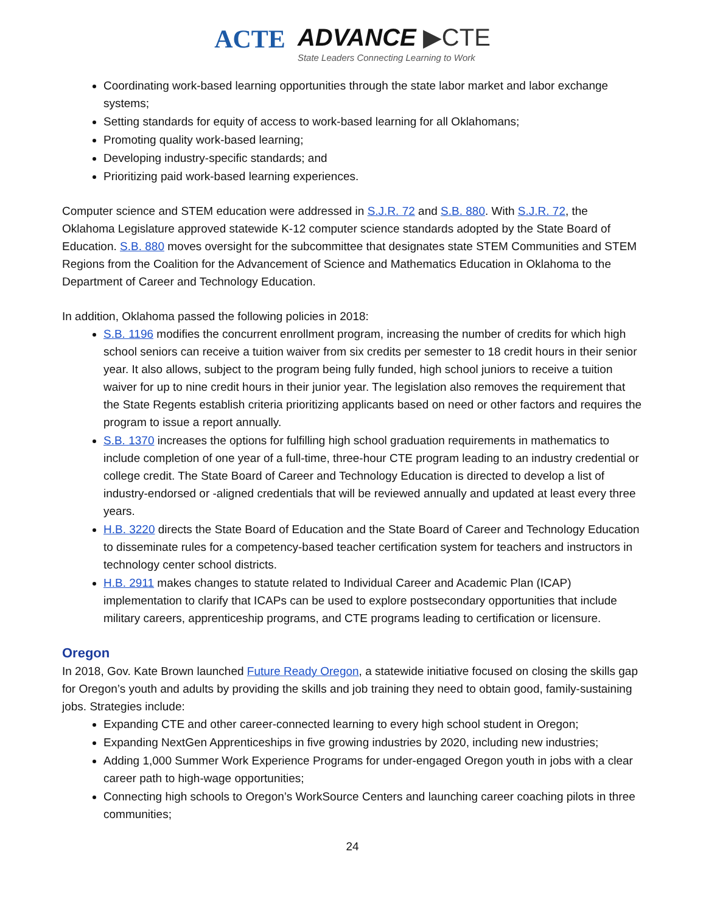ACTE
ADVANCE ▶CTE
State Leaders Connecting Learning to Work
Coordinating work-based learning opportunities through the state labor market and labor exchange systems;
Setting standards for equity of access to work-based learning for all Oklahomans;
Promoting quality work-based learning;
Developing industry-specific standards; and
Prioritizing paid work-based learning experiences.
Computer science and STEM education were addressed in S.J.R. 72 and S.B. 880. With S.J.R. 72, the Oklahoma Legislature approved statewide K-12 computer science standards adopted by the State Board of Education. S.B. 880 moves oversight for the subcommittee that designates state STEM Communities and STEM Regions from the Coalition for the Advancement of Science and Mathematics Education in Oklahoma to the Department of Career and Technology Education.
In addition, Oklahoma passed the following policies in 2018:
S.B. 1196 modifies the concurrent enrollment program, increasing the number of credits for which high school seniors can receive a tuition waiver from six credits per semester to 18 credit hours in their senior year. It also allows, subject to the program being fully funded, high school juniors to receive a tuition waiver for up to nine credit hours in their junior year. The legislation also removes the requirement that the State Regents establish criteria prioritizing applicants based on need or other factors and requires the program to issue a report annually.
S.B. 1370 increases the options for fulfilling high school graduation requirements in mathematics to include completion of one year of a full-time, three-hour CTE program leading to an industry credential or college credit. The State Board of Career and Technology Education is directed to develop a list of industry-endorsed or -aligned credentials that will be reviewed annually and updated at least every three years.
H.B. 3220 directs the State Board of Education and the State Board of Career and Technology Education to disseminate rules for a competency-based teacher certification system for teachers and instructors in technology center school districts.
H.B. 2911 makes changes to statute related to Individual Career and Academic Plan (ICAP) implementation to clarify that ICAPs can be used to explore postsecondary opportunities that include military careers, apprenticeship programs, and CTE programs leading to certification or licensure.
Oregon
In 2018, Gov. Kate Brown launched Future Ready Oregon, a statewide initiative focused on closing the skills gap for Oregon’s youth and adults by providing the skills and job training they need to obtain good, family-sustaining jobs. Strategies include:
Expanding CTE and other career-connected learning to every high school student in Oregon;
Expanding NextGen Apprenticeships in five growing industries by 2020, including new industries;
Adding 1,000 Summer Work Experience Programs for under-engaged Oregon youth in jobs with a clear career path to high-wage opportunities;
Connecting high schools to Oregon’s WorkSource Centers and launching career coaching pilots in three communities;
24